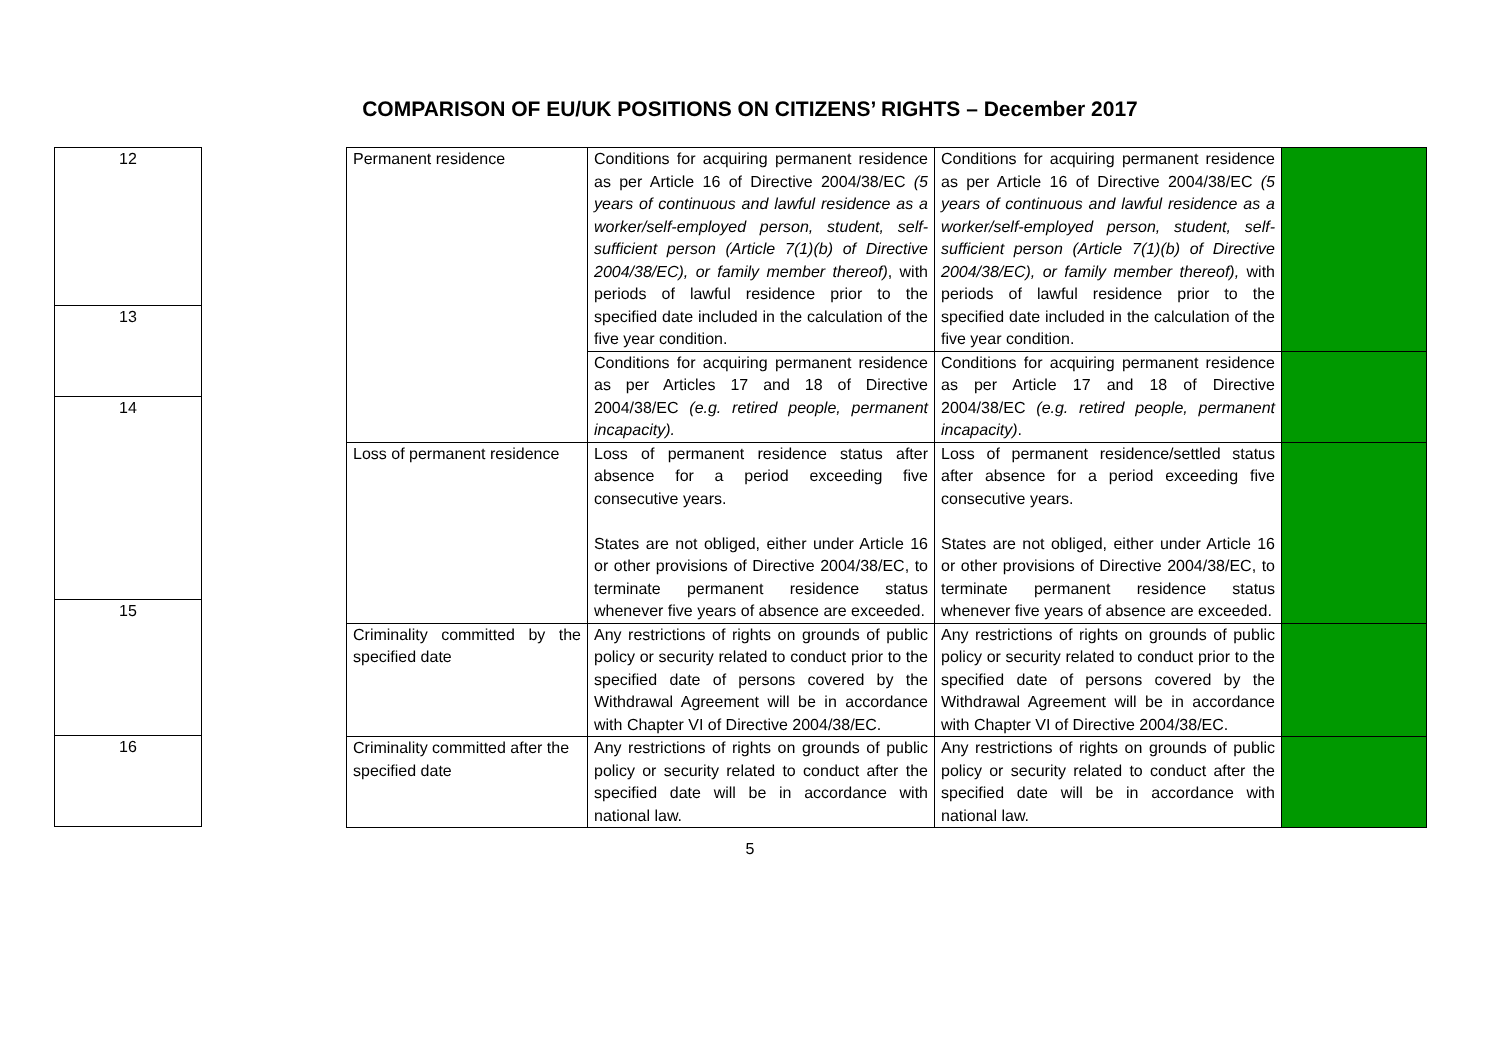COMPARISON OF EU/UK POSITIONS ON CITIZENS’ RIGHTS – December 2017
| 12 |
| 13 |
| 14 |
| 15 |
| 16 |
| Permanent residence | Conditions for acquiring permanent residence as per Article 16 of Directive 2004/38/EC (5 years of continuous and lawful residence as a worker/self-employed person, student, self-sufficient person (Article 7(1)(b) of Directive 2004/38/EC), or family member thereof) , with periods of lawful residence prior to the specified date included in the calculation of the five year condition. | Conditions for acquiring permanent residence as per Article 16 of Directive 2004/38/EC (5 years of continuous and lawful residence as a worker/self-employed person, student, self-sufficient person (Article 7(1)(b) of Directive 2004/38/EC), or family member thereof), with periods of lawful residence prior to the specified date included in the calculation of the five year condition. | |
| | Conditions for acquiring permanent residence as per Articles 17 and 18 of Directive 2004/38/EC (e.g. retired people, permanent incapacity). | Conditions for acquiring permanent residence as per Article 17 and 18 of Directive 2004/38/EC (e.g. retired people, permanent incapacity) . | |
| Loss of permanent residence | Loss of permanent residence status after absence for a period exceeding five consecutive years. States are not obliged, either under Article 16 or other provisions of Directive 2004/38/EC, to terminate permanent residence status whenever five years of absence are exceeded. | Loss of permanent residence/settled status after absence for a period exceeding five consecutive years. States are not obliged, either under Article 16 or other provisions of Directive 2004/38/EC, to terminate permanent residence status whenever five years of absence are exceeded. | |
| Criminality committed by the specified date | Any restrictions of rights on grounds of public policy or security related to conduct prior to the specified date of persons covered by the Withdrawal Agreement will be in accordance with Chapter VI of Directive 2004/38/EC. | Any restrictions of rights on grounds of public policy or security related to conduct prior to the specified date of persons covered by the Withdrawal Agreement will be in accordance with Chapter VI of Directive 2004/38/EC. | |
| Criminality committed after the specified date | Any restrictions of rights on grounds of public policy or security related to conduct after the specified date will be in accordance with national law. | Any restrictions of rights on grounds of public policy or security related to conduct after the specified date will be in accordance with national law. | |
5